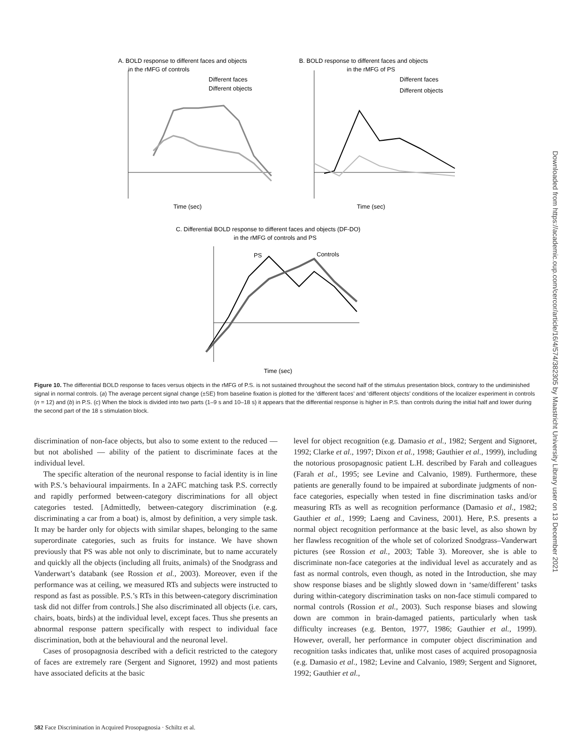A. BOLD response to different faces and objects
in the rMFG of controls
Different faces
Different objects
Time (sec)
B. BOLD response to different faces and objects
in the rMFG of PS
Different faces
Different objects
Time (sec)
C. Differential BOLD response to different faces and objects (DF-DO)
in the rMFG of controls and PS
PS
Controls
Time (sec)
Figure 10. The differential BOLD response to faces versus objects in the rMFG of P.S. is not sustained throughout the second half of the stimulus presentation block, contrary to the undiminished signal in normal controls. (a) The average percent signal change (±SE) from baseline fixation is plotted for the ‘different faces’ and ‘different objects’ conditions of the localizer experiment in controls (n = 12) and (b) in P.S. (c) When the block is divided into two parts (1–9 s and 10–18 s) it appears that the differential response is higher in P.S. than controls during the initial half and lower during the second part of the 18 s stimulation block.
discrimination of non-face objects, but also to some extent to the reduced — but not abolished — ability of the patient to discriminate faces at the individual level.
The specific alteration of the neuronal response to facial identity is in line with P.S.’s behavioural impairments. In a 2AFC matching task P.S. correctly and rapidly performed between-category discriminations for all object categories tested. [Admittedly, between-category discrimination (e.g. discriminating a car from a boat) is, almost by definition, a very simple task. It may be harder only for objects with similar shapes, belonging to the same superordinate categories, such as fruits for instance. We have shown previously that PS was able not only to discriminate, but to name accurately and quickly all the objects (including all fruits, animals) of the Snodgrass and Vanderwart’s databank (see Rossion et al., 2003). Moreover, even if the performance was at ceiling, we measured RTs and subjects were instructed to respond as fast as possible. P.S.’s RTs in this between-category discrimination task did not differ from controls.] She also discriminated all objects (i.e. cars, chairs, boats, birds) at the individual level, except faces. Thus she presents an abnormal response pattern specifically with respect to individual face discrimination, both at the behavioural and the neuronal level.
Cases of prosopagnosia described with a deficit restricted to the category of faces are extremely rare (Sergent and Signoret, 1992) and most patients have associated deficits at the basic
level for object recognition (e.g. Damasio et al., 1982; Sergent and Signoret, 1992; Clarke et al., 1997; Dixon et al., 1998; Gauthier et al., 1999), including the notorious prosopagnosic patient L.H. described by Farah and colleagues (Farah et al., 1995; see Levine and Calvanio, 1989). Furthermore, these patients are generally found to be impaired at subordinate judgments of non-face categories, especially when tested in fine discrimination tasks and/or measuring RTs as well as recognition performance (Damasio et al., 1982; Gauthier et al., 1999; Laeng and Caviness, 2001). Here, P.S. presents a normal object recognition performance at the basic level, as also shown by her flawless recognition of the whole set of colorized Snodgrass–Vanderwart pictures (see Rossion et al., 2003; Table 3). Moreover, she is able to discriminate non-face categories at the individual level as accurately and as fast as normal controls, even though, as noted in the Introduction, she may show response biases and be slightly slowed down in ‘same/different’ tasks during within-category discrimination tasks on non-face stimuli compared to normal controls (Rossion et al., 2003). Such response biases and slowing down are common in brain-damaged patients, particularly when task difficulty increases (e.g. Benton, 1977, 1986; Gauthier et al., 1999). However, overall, her performance in computer object discrimination and recognition tasks indicates that, unlike most cases of acquired prosopagnosia (e.g. Damasio et al., 1982; Levine and Calvanio, 1989; Sergent and Signoret, 1992; Gauthier et al.,
582 Face Discrimination in Acquired Prosopagnosia · Schiltz et al.
Downloaded from https://academic.oup.com/cercor/article/16/4/574/382305 by Maastricht University Library user on 13 December 2021